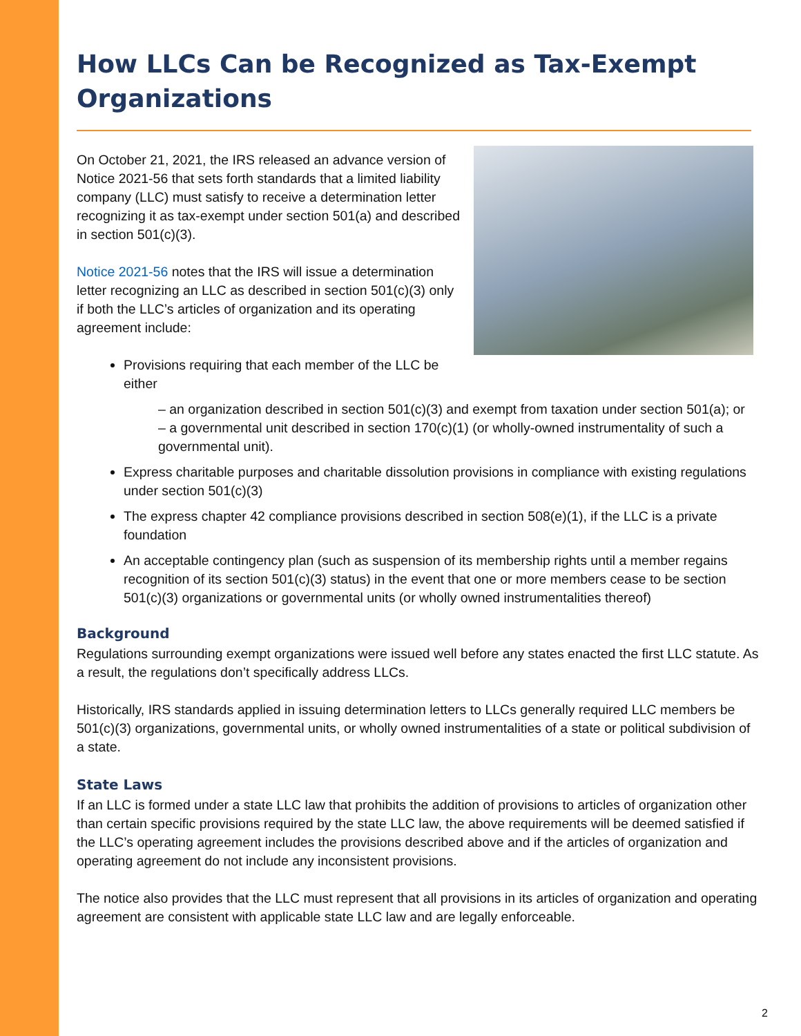How LLCs Can be Recognized as Tax-Exempt Organizations
On October 21, 2021, the IRS released an advance version of Notice 2021-56 that sets forth standards that a limited liability company (LLC) must satisfy to receive a determination letter recognizing it as tax-exempt under section 501(a) and described in section 501(c)(3).
Notice 2021-56 notes that the IRS will issue a determination letter recognizing an LLC as described in section 501(c)(3) only if both the LLC’s articles of organization and its operating agreement include:
Provisions requiring that each member of the LLC be either
– an organization described in section 501(c)(3) and exempt from taxation under section 501(a); or
– a governmental unit described in section 170(c)(1) (or wholly-owned instrumentality of such a governmental unit).
Express charitable purposes and charitable dissolution provisions in compliance with existing regulations under section 501(c)(3)
The express chapter 42 compliance provisions described in section 508(e)(1), if the LLC is a private foundation
An acceptable contingency plan (such as suspension of its membership rights until a member regains recognition of its section 501(c)(3) status) in the event that one or more members cease to be section 501(c)(3) organizations or governmental units (or wholly owned instrumentalities thereof)
Background
Regulations surrounding exempt organizations were issued well before any states enacted the first LLC statute. As a result, the regulations don’t specifically address LLCs.
Historically, IRS standards applied in issuing determination letters to LLCs generally required LLC members be 501(c)(3) organizations, governmental units, or wholly owned instrumentalities of a state or political subdivision of a state.
State Laws
If an LLC is formed under a state LLC law that prohibits the addition of provisions to articles of organization other than certain specific provisions required by the state LLC law, the above requirements will be deemed satisfied if the LLC’s operating agreement includes the provisions described above and if the articles of organization and operating agreement do not include any inconsistent provisions.
The notice also provides that the LLC must represent that all provisions in its articles of organization and operating agreement are consistent with applicable state LLC law and are legally enforceable.
2